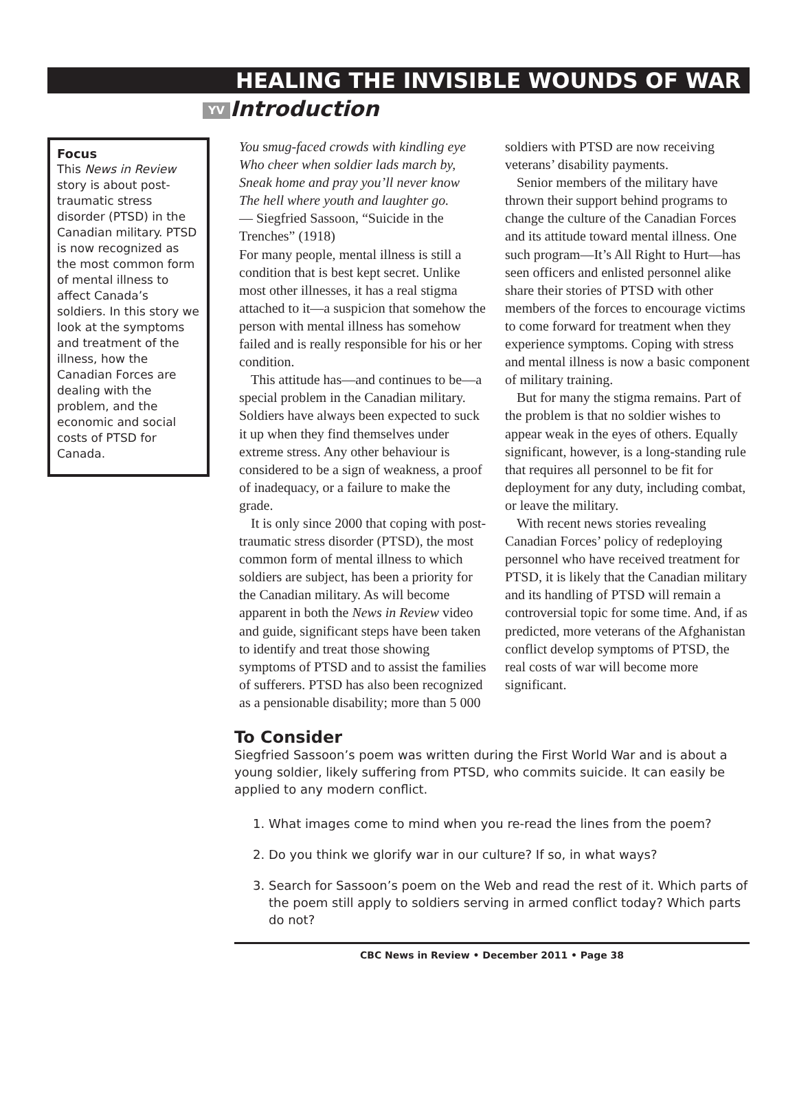HEALING THE INVISIBLE WOUNDS OF WAR
YV Introduction
Focus
This News in Review story is about post-traumatic stress disorder (PTSD) in the Canadian military. PTSD is now recognized as the most common form of mental illness to affect Canada’s soldiers. In this story we look at the symptoms and treatment of the illness, how the Canadian Forces are dealing with the problem, and the economic and social costs of PTSD for Canada.
You smug-faced crowds with kindling eye
Who cheer when soldier lads march by,
Sneak home and pray you’ll never know
The hell where youth and laughter go.
— Siegfried Sassoon, “Suicide in the Trenches” (1918)
For many people, mental illness is still a condition that is best kept secret. Unlike most other illnesses, it has a real stigma attached to it—a suspicion that somehow the person with mental illness has somehow failed and is really responsible for his or her condition.
This attitude has—and continues to be—a special problem in the Canadian military. Soldiers have always been expected to suck it up when they find themselves under extreme stress. Any other behaviour is considered to be a sign of weakness, a proof of inadequacy, or a failure to make the grade.
It is only since 2000 that coping with post-traumatic stress disorder (PTSD), the most common form of mental illness to which soldiers are subject, has been a priority for the Canadian military. As will become apparent in both the News in Review video and guide, significant steps have been taken to identify and treat those showing symptoms of PTSD and to assist the families of sufferers. PTSD has also been recognized as a pensionable disability; more than 5 000 soldiers with PTSD are now receiving veterans’ disability payments.
Senior members of the military have thrown their support behind programs to change the culture of the Canadian Forces and its attitude toward mental illness. One such program—It’s All Right to Hurt—has seen officers and enlisted personnel alike share their stories of PTSD with other members of the forces to encourage victims to come forward for treatment when they experience symptoms. Coping with stress and mental illness is now a basic component of military training.
But for many the stigma remains. Part of the problem is that no soldier wishes to appear weak in the eyes of others. Equally significant, however, is a long-standing rule that requires all personnel to be fit for deployment for any duty, including combat, or leave the military.
With recent news stories revealing Canadian Forces’ policy of redeploying personnel who have received treatment for PTSD, it is likely that the Canadian military and its handling of PTSD will remain a controversial topic for some time. And, if as predicted, more veterans of the Afghanistan conflict develop symptoms of PTSD, the real costs of war will become more significant.
To Consider
Siegfried Sassoon’s poem was written during the First World War and is about a young soldier, likely suffering from PTSD, who commits suicide. It can easily be applied to any modern conflict.
1. What images come to mind when you re-read the lines from the poem?
2. Do you think we glorify war in our culture? If so, in what ways?
3. Search for Sassoon’s poem on the Web and read the rest of it. Which parts of the poem still apply to soldiers serving in armed conflict today? Which parts do not?
CBC News in Review • December 2011 • Page 38